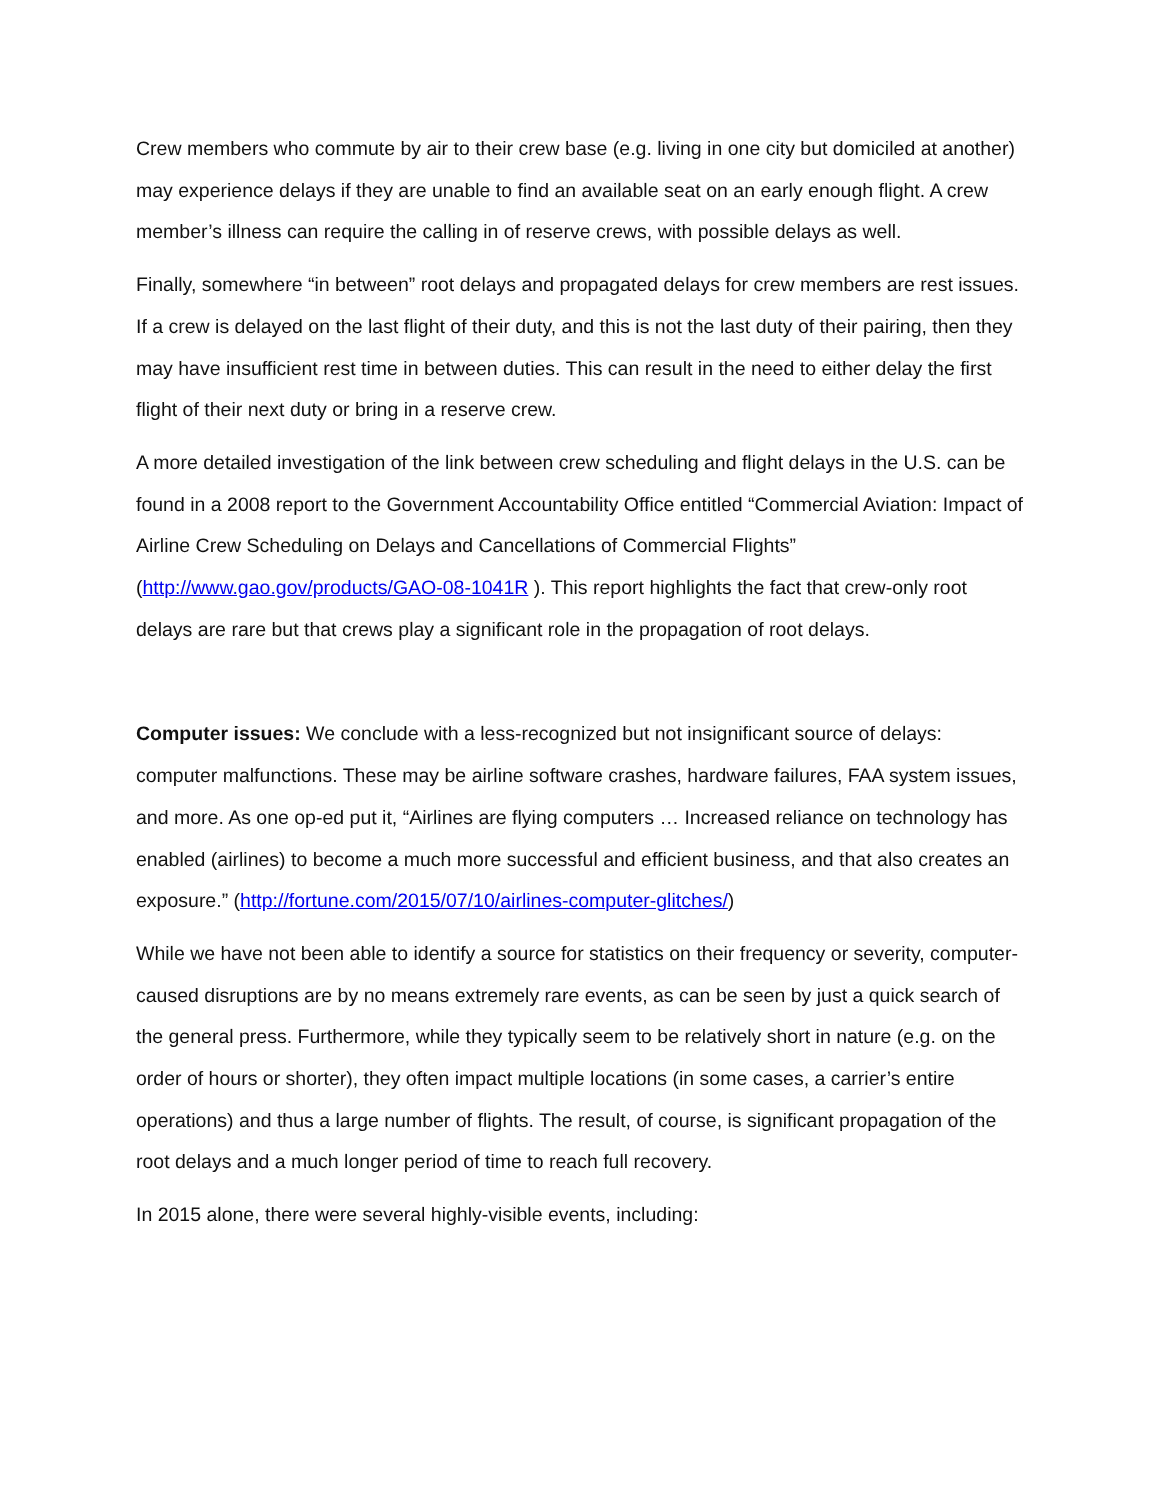Crew members who commute by air to their crew base (e.g. living in one city but domiciled at another) may experience delays if they are unable to find an available seat on an early enough flight. A crew member’s illness can require the calling in of reserve crews, with possible delays as well.
Finally, somewhere “in between” root delays and propagated delays for crew members are rest issues. If a crew is delayed on the last flight of their duty, and this is not the last duty of their pairing, then they may have insufficient rest time in between duties. This can result in the need to either delay the first flight of their next duty or bring in a reserve crew.
A more detailed investigation of the link between crew scheduling and flight delays in the U.S. can be found in a 2008 report to the Government Accountability Office entitled “Commercial Aviation: Impact of Airline Crew Scheduling on Delays and Cancellations of Commercial Flights” (http://www.gao.gov/products/GAO-08-1041R ). This report highlights the fact that crew-only root delays are rare but that crews play a significant role in the propagation of root delays.
Computer issues: We conclude with a less-recognized but not insignificant source of delays: computer malfunctions. These may be airline software crashes, hardware failures, FAA system issues, and more. As one op-ed put it, “Airlines are flying computers … Increased reliance on technology has enabled (airlines) to become a much more successful and efficient business, and that also creates an exposure.” (http://fortune.com/2015/07/10/airlines-computer-glitches/)
While we have not been able to identify a source for statistics on their frequency or severity, computer-caused disruptions are by no means extremely rare events, as can be seen by just a quick search of the general press. Furthermore, while they typically seem to be relatively short in nature (e.g. on the order of hours or shorter), they often impact multiple locations (in some cases, a carrier’s entire operations) and thus a large number of flights. The result, of course, is significant propagation of the root delays and a much longer period of time to reach full recovery.
In 2015 alone, there were several highly-visible events, including: